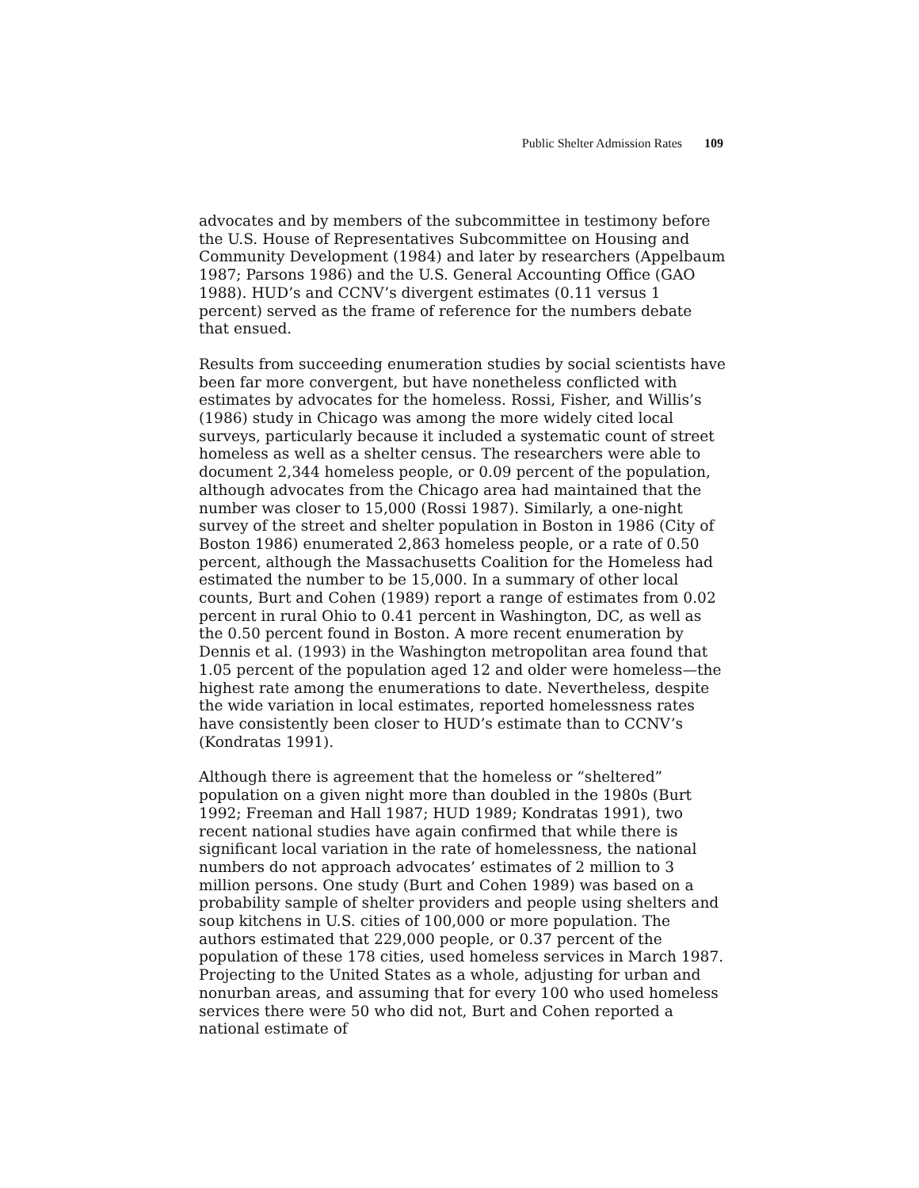Public Shelter Admission Rates 109
advocates and by members of the subcommittee in testimony before the U.S. House of Representatives Subcommittee on Housing and Community Development (1984) and later by researchers (Appelbaum 1987; Parsons 1986) and the U.S. General Accounting Office (GAO 1988). HUD’s and CCNV’s divergent estimates (0.11 versus 1 percent) served as the frame of reference for the numbers debate that ensued.
Results from succeeding enumeration studies by social scientists have been far more convergent, but have nonetheless conflicted with estimates by advocates for the homeless. Rossi, Fisher, and Willis’s (1986) study in Chicago was among the more widely cited local surveys, particularly because it included a systematic count of street homeless as well as a shelter census. The researchers were able to document 2,344 homeless people, or 0.09 percent of the population, although advocates from the Chicago area had maintained that the number was closer to 15,000 (Rossi 1987). Similarly, a one-night survey of the street and shelter population in Boston in 1986 (City of Boston 1986) enumerated 2,863 homeless people, or a rate of 0.50 percent, although the Massachusetts Coalition for the Homeless had estimated the number to be 15,000. In a summary of other local counts, Burt and Cohen (1989) report a range of estimates from 0.02 percent in rural Ohio to 0.41 percent in Washington, DC, as well as the 0.50 percent found in Boston. A more recent enumeration by Dennis et al. (1993) in the Washington metropolitan area found that 1.05 percent of the population aged 12 and older were homeless—the highest rate among the enumerations to date. Nevertheless, despite the wide variation in local estimates, reported homelessness rates have consistently been closer to HUD’s estimate than to CCNV’s (Kondratas 1991).
Although there is agreement that the homeless or “sheltered” population on a given night more than doubled in the 1980s (Burt 1992; Freeman and Hall 1987; HUD 1989; Kondratas 1991), two recent national studies have again confirmed that while there is significant local variation in the rate of homelessness, the national numbers do not approach advocates’ estimates of 2 million to 3 million persons. One study (Burt and Cohen 1989) was based on a probability sample of shelter providers and people using shelters and soup kitchens in U.S. cities of 100,000 or more population. The authors estimated that 229,000 people, or 0.37 percent of the population of these 178 cities, used homeless services in March 1987. Projecting to the United States as a whole, adjusting for urban and nonurban areas, and assuming that for every 100 who used homeless services there were 50 who did not, Burt and Cohen reported a national estimate of